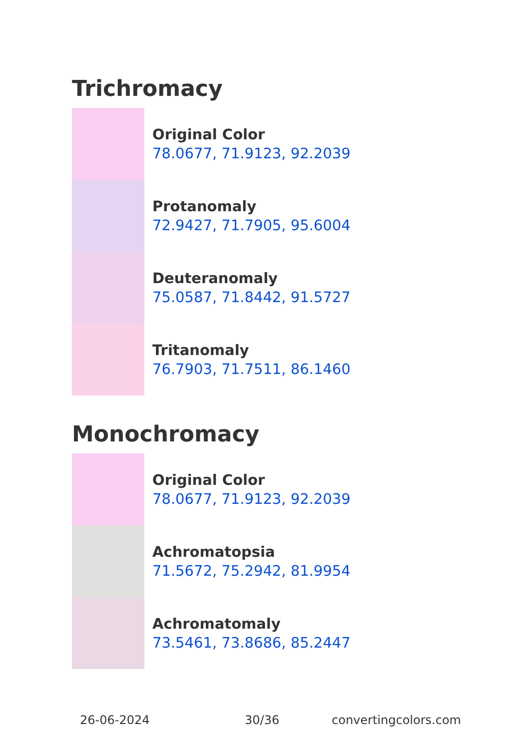Trichromacy
Original Color
78.0677, 71.9123, 92.2039
Protanomaly
72.9427, 71.7905, 95.6004
Deuteranomaly
75.0587, 71.8442, 91.5727
Tritanomaly
76.7903, 71.7511, 86.1460
Monochromacy
Original Color
78.0677, 71.9123, 92.2039
Achromatopsia
71.5672, 75.2942, 81.9954
Achromatomaly
73.5461, 73.8686, 85.2447
26-06-2024 30/36 convertingcolors.com